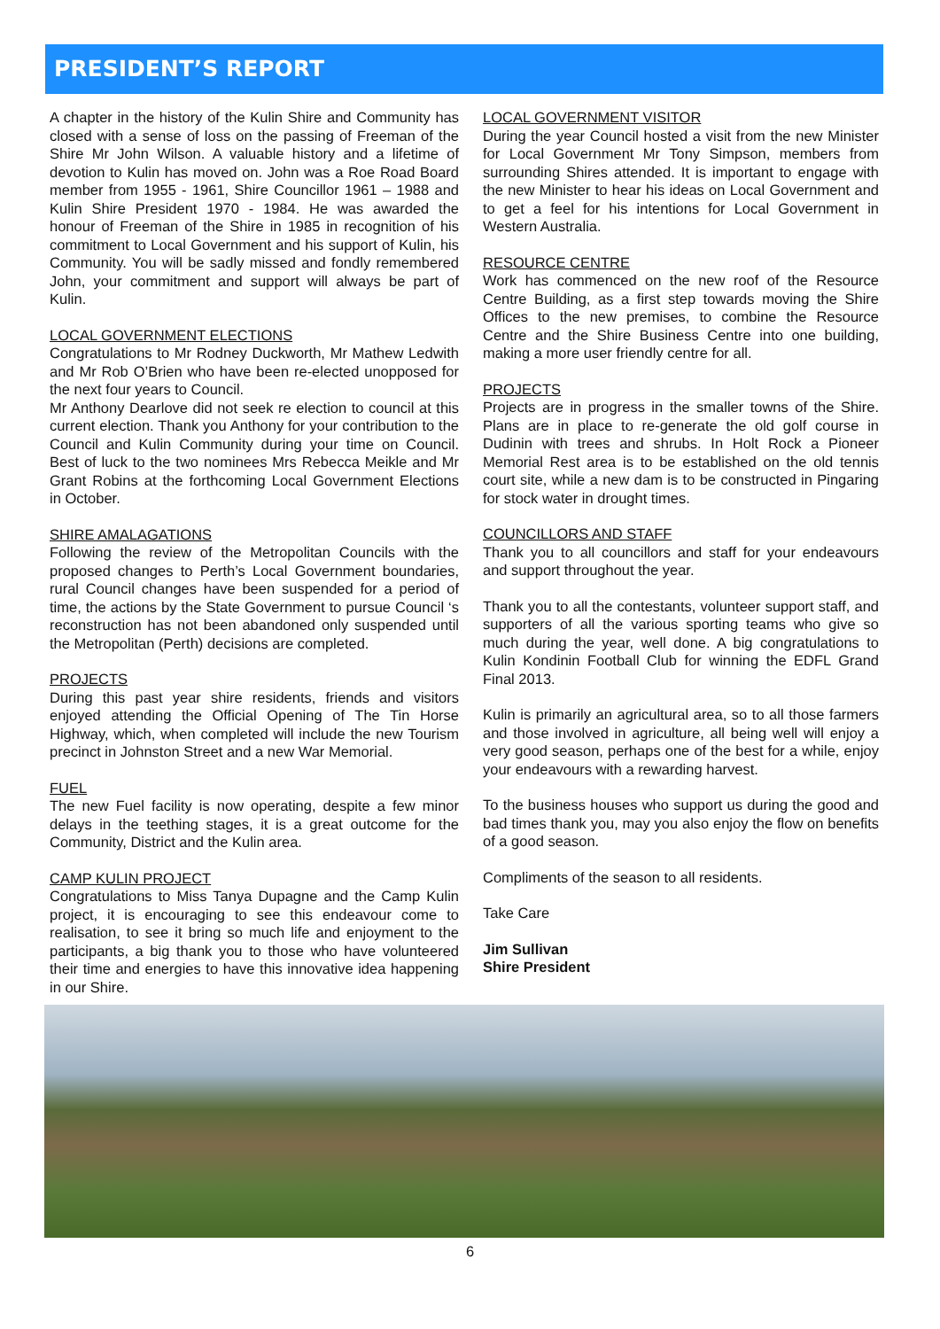PRESIDENT’S REPORT
A chapter in the history of the Kulin Shire and Community has closed with a sense of loss on the passing of Freeman of the Shire Mr John Wilson. A valuable history and a lifetime of devotion to Kulin has moved on. John was a Roe Road Board member from 1955 - 1961, Shire Councillor 1961 – 1988 and Kulin Shire President 1970 - 1984. He was awarded the honour of Freeman of the Shire in 1985 in recognition of his commitment to Local Government and his support of Kulin, his Community. You will be sadly missed and fondly remembered John, your commitment and support will always be part of Kulin.
LOCAL GOVERNMENT ELECTIONS
Congratulations to Mr Rodney Duckworth, Mr Mathew Ledwith and Mr Rob O’Brien who have been re-elected unopposed for the next four years to Council.
Mr Anthony Dearlove did not seek re election to council at this current election. Thank you Anthony for your contribution to the Council and Kulin Community during your time on Council. Best of luck to the two nominees Mrs Rebecca Meikle and Mr Grant Robins at the forthcoming Local Government Elections in October.
SHIRE AMALAGATIONS
Following the review of the Metropolitan Councils with the proposed changes to Perth’s Local Government boundaries, rural Council changes have been suspended for a period of time, the actions by the State Government to pursue Council ‘s reconstruction has not been abandoned only suspended until the Metropolitan (Perth) decisions are completed.
PROJECTS
During this past year shire residents, friends and visitors enjoyed attending the Official Opening of The Tin Horse Highway, which, when completed will include the new Tourism precinct in Johnston Street and a new War Memorial.
FUEL
The new Fuel facility is now operating, despite a few minor delays in the teething stages, it is a great outcome for the Community, District and the Kulin area.
CAMP KULIN PROJECT
Congratulations to Miss Tanya Dupagne and the Camp Kulin project, it is encouraging to see this endeavour come to realisation, to see it bring so much life and enjoyment to the participants, a big thank you to those who have volunteered their time and energies to have this innovative idea happening in our Shire.
LOCAL GOVERNMENT VISITOR
During the year Council hosted a visit from the new Minister for Local Government Mr Tony Simpson, members from surrounding Shires attended. It is important to engage with the new Minister to hear his ideas on Local Government and to get a feel for his intentions for Local Government in Western Australia.
RESOURCE CENTRE
Work has commenced on the new roof of the Resource Centre Building, as a first step towards moving the Shire Offices to the new premises, to combine the Resource Centre and the Shire Business Centre into one building, making a more user friendly centre for all.
PROJECTS
Projects are in progress in the smaller towns of the Shire. Plans are in place to re-generate the old golf course in Dudinin with trees and shrubs. In Holt Rock a Pioneer Memorial Rest area is to be established on the old tennis court site, while a new dam is to be constructed in Pingaring for stock water in drought times.
COUNCILLORS AND STAFF
Thank you to all councillors and staff for your endeavours and support throughout the year.
Thank you to all the contestants, volunteer support staff, and supporters of all the various sporting teams who give so much during the year, well done. A big congratulations to Kulin Kondinin Football Club for winning the EDFL Grand Final 2013.
Kulin is primarily an agricultural area, so to all those farmers and those involved in agriculture, all being well will enjoy a very good season, perhaps one of the best for a while, enjoy your endeavours with a rewarding harvest.
To the business houses who support us during the good and bad times thank you, may you also enjoy the flow on benefits of a good season.
Compliments of the season to all residents.
Take Care
Jim Sullivan
Shire President
6